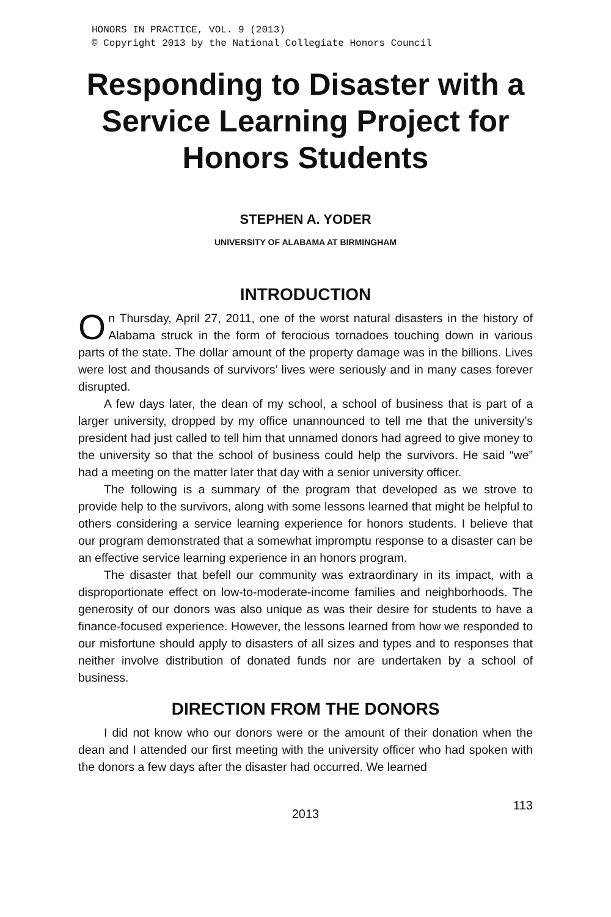HONORS IN PRACTICE, VOL. 9 (2013)
© Copyright 2013 by the National Collegiate Honors Council
Responding to Disaster with a Service Learning Project for Honors Students
STEPHEN A. YODER
UNIVERSITY OF ALABAMA AT BIRMINGHAM
INTRODUCTION
On Thursday, April 27, 2011, one of the worst natural disasters in the history of Alabama struck in the form of ferocious tornadoes touching down in various parts of the state. The dollar amount of the property damage was in the billions. Lives were lost and thousands of survivors’ lives were seriously and in many cases forever disrupted.
A few days later, the dean of my school, a school of business that is part of a larger university, dropped by my office unannounced to tell me that the university’s president had just called to tell him that unnamed donors had agreed to give money to the university so that the school of business could help the survivors. He said “we” had a meeting on the matter later that day with a senior university officer.
The following is a summary of the program that developed as we strove to provide help to the survivors, along with some lessons learned that might be helpful to others considering a service learning experience for honors students. I believe that our program demonstrated that a somewhat impromptu response to a disaster can be an effective service learning experience in an honors program.
The disaster that befell our community was extraordinary in its impact, with a disproportionate effect on low-to-moderate-income families and neighborhoods. The generosity of our donors was also unique as was their desire for students to have a finance-focused experience. However, the lessons learned from how we responded to our misfortune should apply to disasters of all sizes and types and to responses that neither involve distribution of donated funds nor are undertaken by a school of business.
DIRECTION FROM THE DONORS
I did not know who our donors were or the amount of their donation when the dean and I attended our first meeting with the university officer who had spoken with the donors a few days after the disaster had occurred. We learned
2013
113